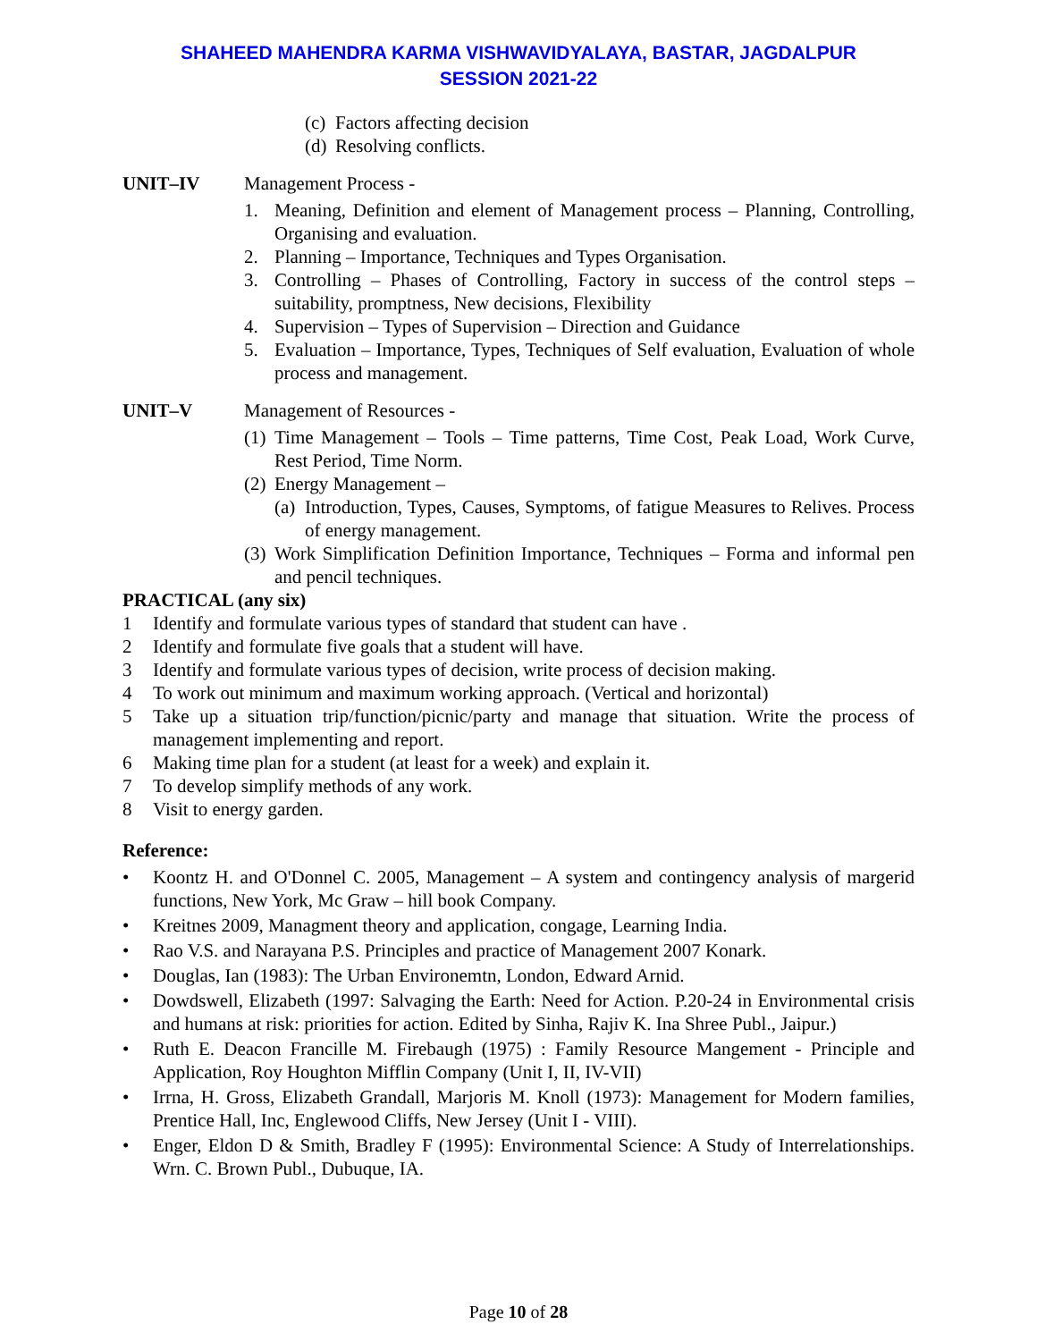SHAHEED MAHENDRA KARMA VISHWAVIDYALAYA, BASTAR, JAGDALPUR
SESSION 2021-22
(c) Factors affecting decision
(d) Resolving conflicts.
UNIT–IV Management Process -
1. Meaning, Definition and element of Management process – Planning, Controlling, Organising and evaluation.
2. Planning – Importance, Techniques and Types Organisation.
3. Controlling – Phases of Controlling, Factory in success of the control steps – suitability, promptness, New decisions, Flexibility
4. Supervision – Types of Supervision – Direction and Guidance
5. Evaluation – Importance, Types, Techniques of Self evaluation, Evaluation of whole process and management.
UNIT–V Management of Resources -
(1) Time Management – Tools – Time patterns, Time Cost, Peak Load, Work Curve, Rest Period, Time Norm.
(2) Energy Management –
(a) Introduction, Types, Causes, Symptoms, of fatigue Measures to Relives. Process of energy management.
(3) Work Simplification Definition Importance, Techniques – Forma and informal pen and pencil techniques.
PRACTICAL (any six)
1 Identify and formulate various types of standard that student can have .
2 Identify and formulate five goals that a student will have.
3 Identify and formulate various types of decision, write process of decision making.
4 To work out minimum and maximum working approach. (Vertical and horizontal)
5 Take up a situation trip/function/picnic/party and manage that situation. Write the process of management implementing and report.
6 Making time plan for a student (at least for a week) and explain it.
7 To develop simplify methods of any work.
8 Visit to energy garden.
Reference:
• Koontz H. and O'Donnel C. 2005, Management – A system and contingency analysis of margerid functions, New York, Mc Graw – hill book Company.
• Kreitnes 2009, Managment theory and application, congage, Learning India.
• Rao V.S. and Narayana P.S. Principles and practice of Management 2007 Konark.
• Douglas, Ian (1983): The Urban Environemtn, London, Edward Arnid.
• Dowdswell, Elizabeth (1997: Salvaging the Earth: Need for Action. P.20-24 in Environmental crisis and humans at risk: priorities for action. Edited by Sinha, Rajiv K. Ina Shree Publ., Jaipur.)
• Ruth E. Deacon Francille M. Firebaugh (1975) : Family Resource Mangement - Principle and Application, Roy Houghton Mifflin Company (Unit I, II, IV-VII)
• Irrna, H. Gross, Elizabeth Grandall, Marjoris M. Knoll (1973): Management for Modern families, Prentice Hall, Inc, Englewood Cliffs, New Jersey (Unit I - VIII).
• Enger, Eldon D & Smith, Bradley F (1995): Environmental Science: A Study of Interrelationships. Wrn. C. Brown Publ., Dubuque, IA.
Page 10 of 28